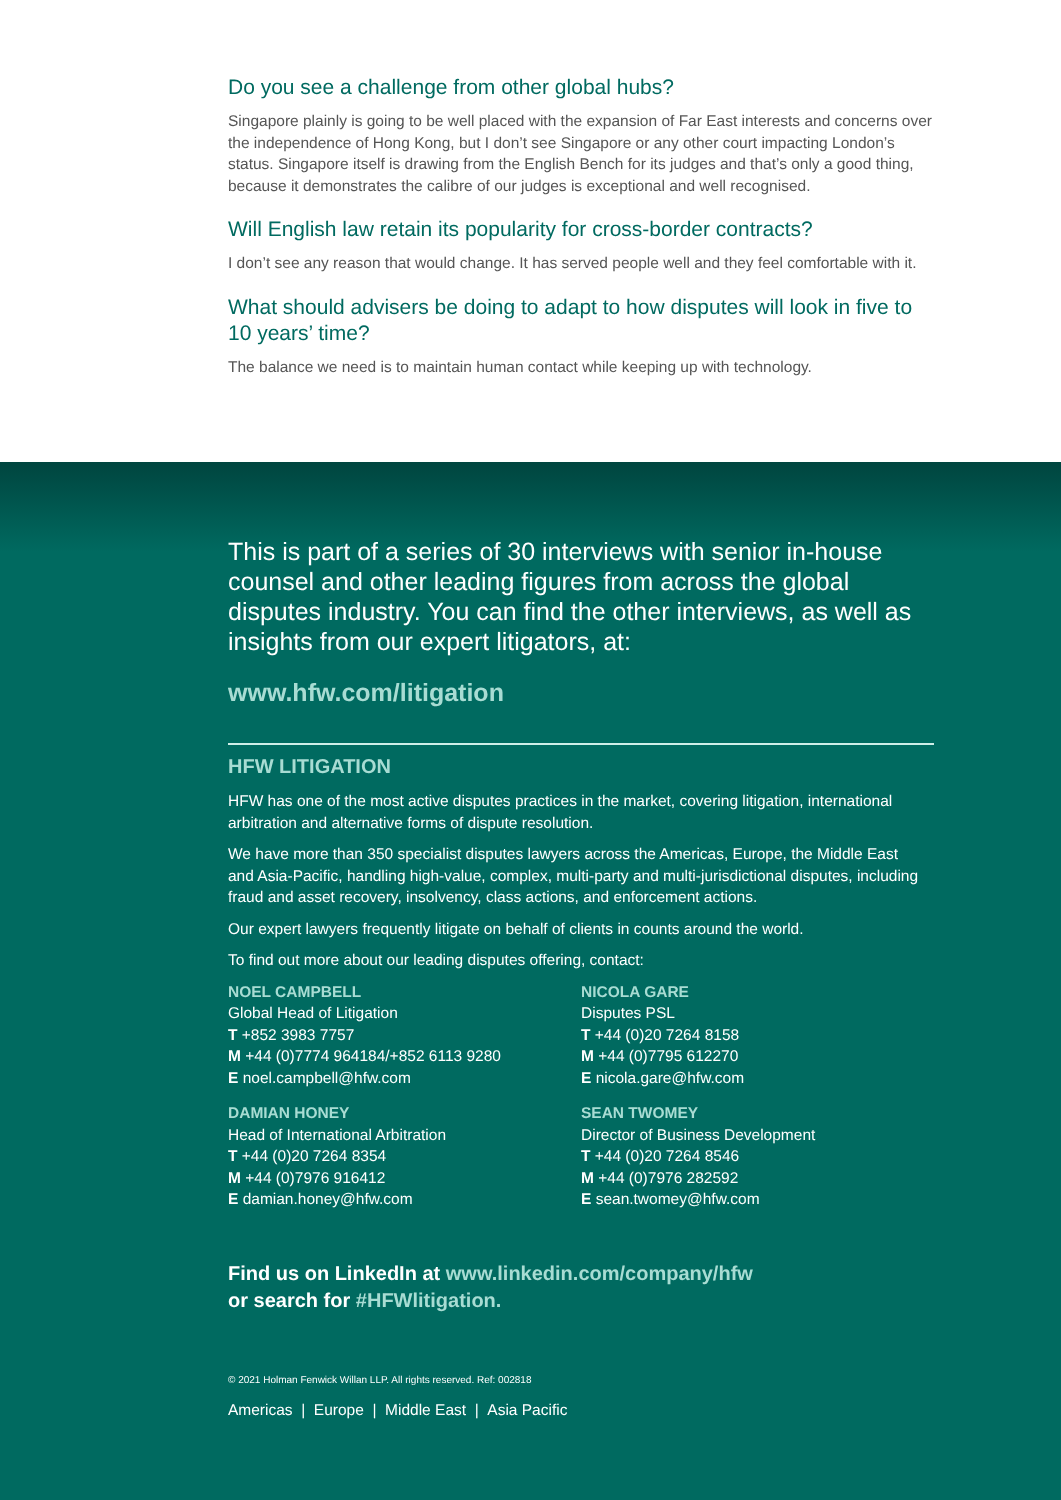Do you see a challenge from other global hubs?
Singapore plainly is going to be well placed with the expansion of Far East interests and concerns over the independence of Hong Kong, but I don’t see Singapore or any other court impacting London’s status. Singapore itself is drawing from the English Bench for its judges and that’s only a good thing, because it demonstrates the calibre of our judges is exceptional and well recognised.
Will English law retain its popularity for cross-border contracts?
I don’t see any reason that would change. It has served people well and they feel comfortable with it.
What should advisers be doing to adapt to how disputes will look in five to 10 years’ time?
The balance we need is to maintain human contact while keeping up with technology.
This is part of a series of 30 interviews with senior in-house counsel and other leading figures from across the global disputes industry. You can find the other interviews, as well as insights from our expert litigators, at:
www.hfw.com/litigation
HFW LITIGATION
HFW has one of the most active disputes practices in the market, covering litigation, international arbitration and alternative forms of dispute resolution.
We have more than 350 specialist disputes lawyers across the Americas, Europe, the Middle East and Asia-Pacific, handling high-value, complex, multi-party and multi-jurisdictional disputes, including fraud and asset recovery, insolvency, class actions, and enforcement actions.
Our expert lawyers frequently litigate on behalf of clients in counts around the world.
To find out more about our leading disputes offering, contact:
NOEL CAMPBELL
Global Head of Litigation
T +852 3983 7757
M +44 (0)7774 964184/+852 6113 9280
E noel.campbell@hfw.com
DAMIAN HONEY
Head of International Arbitration
T +44 (0)20 7264 8354
M +44 (0)7976 916412
E damian.honey@hfw.com
NICOLA GARE
Disputes PSL
T +44 (0)20 7264 8158
M +44 (0)7795 612270
E nicola.gare@hfw.com
SEAN TWOMEY
Director of Business Development
T +44 (0)20 7264 8546
M +44 (0)7976 282592
E sean.twomey@hfw.com
Find us on LinkedIn at www.linkedin.com/company/hfw
or search for #HFWlitigation.
© 2021 Holman Fenwick Willan LLP. All rights reserved. Ref: 002818
Americas | Europe | Middle East | Asia Pacific